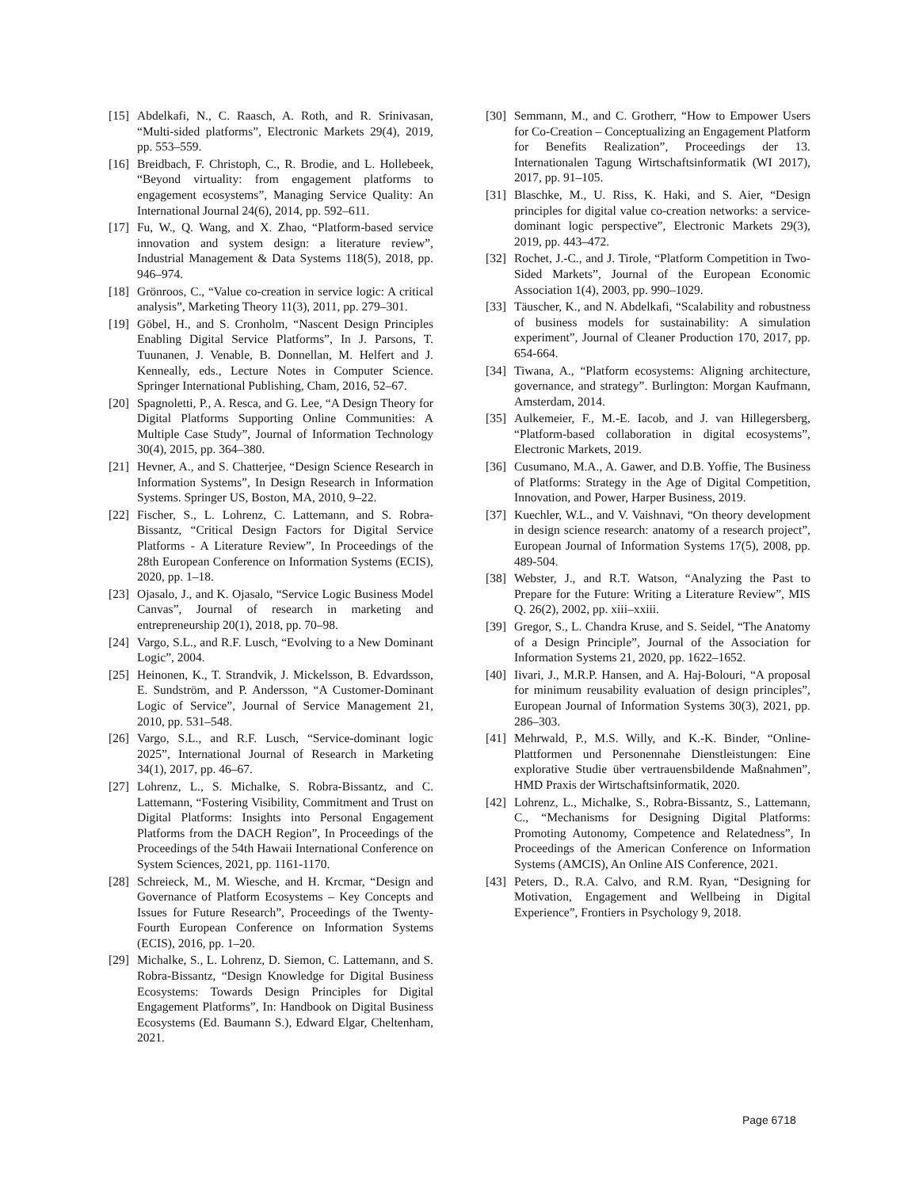[15] Abdelkafi, N., C. Raasch, A. Roth, and R. Srinivasan, “Multi-sided platforms”, Electronic Markets 29(4), 2019, pp. 553–559.
[16] Breidbach, F. Christoph, C., R. Brodie, and L. Hollebeek, “Beyond virtuality: from engagement platforms to engagement ecosystems”, Managing Service Quality: An International Journal 24(6), 2014, pp. 592–611.
[17] Fu, W., Q. Wang, and X. Zhao, “Platform-based service innovation and system design: a literature review”, Industrial Management & Data Systems 118(5), 2018, pp. 946–974.
[18] Grönroos, C., “Value co-creation in service logic: A critical analysis”, Marketing Theory 11(3), 2011, pp. 279–301.
[19] Göbel, H., and S. Cronholm, “Nascent Design Principles Enabling Digital Service Platforms”, In J. Parsons, T. Tuunanen, J. Venable, B. Donnellan, M. Helfert and J. Kenneally, eds., Lecture Notes in Computer Science. Springer International Publishing, Cham, 2016, 52–67.
[20] Spagnoletti, P., A. Resca, and G. Lee, “A Design Theory for Digital Platforms Supporting Online Communities: A Multiple Case Study”, Journal of Information Technology 30(4), 2015, pp. 364–380.
[21] Hevner, A., and S. Chatterjee, “Design Science Research in Information Systems”, In Design Research in Information Systems. Springer US, Boston, MA, 2010, 9–22.
[22] Fischer, S., L. Lohrenz, C. Lattemann, and S. Robra-Bissantz, “Critical Design Factors for Digital Service Platforms - A Literature Review”, In Proceedings of the 28th European Conference on Information Systems (ECIS), 2020, pp. 1–18.
[23] Ojasalo, J., and K. Ojasalo, “Service Logic Business Model Canvas”, Journal of research in marketing and entrepreneurship 20(1), 2018, pp. 70–98.
[24] Vargo, S.L., and R.F. Lusch, “Evolving to a New Dominant Logic”, 2004.
[25] Heinonen, K., T. Strandvik, J. Mickelsson, B. Edvardsson, E. Sundström, and P. Andersson, “A Customer-Dominant Logic of Service”, Journal of Service Management 21, 2010, pp. 531–548.
[26] Vargo, S.L., and R.F. Lusch, “Service-dominant logic 2025”, International Journal of Research in Marketing 34(1), 2017, pp. 46–67.
[27] Lohrenz, L., S. Michalke, S. Robra-Bissantz, and C. Lattemann, “Fostering Visibility, Commitment and Trust on Digital Platforms: Insights into Personal Engagement Platforms from the DACH Region”, In Proceedings of the Proceedings of the 54th Hawaii International Conference on System Sciences, 2021, pp. 1161-1170.
[28] Schreieck, M., M. Wiesche, and H. Krcmar, “Design and Governance of Platform Ecosystems – Key Concepts and Issues for Future Research”, Proceedings of the Twenty-Fourth European Conference on Information Systems (ECIS), 2016, pp. 1–20.
[29] Michalke, S., L. Lohrenz, D. Siemon, C. Lattemann, and S. Robra-Bissantz, “Design Knowledge for Digital Business Ecosystems: Towards Design Principles for Digital Engagement Platforms”, In: Handbook on Digital Business Ecosystems (Ed. Baumann S.), Edward Elgar, Cheltenham, 2021.
[30] Semmann, M., and C. Grotherr, “How to Empower Users for Co-Creation – Conceptualizing an Engagement Platform for Benefits Realization”, Proceedings der 13. Internationalen Tagung Wirtschaftsinformatik (WI 2017), 2017, pp. 91–105.
[31] Blaschke, M., U. Riss, K. Haki, and S. Aier, “Design principles for digital value co-creation networks: a service-dominant logic perspective”, Electronic Markets 29(3), 2019, pp. 443–472.
[32] Rochet, J.-C., and J. Tirole, “Platform Competition in Two-Sided Markets”, Journal of the European Economic Association 1(4), 2003, pp. 990–1029.
[33] Täuscher, K., and N. Abdelkafi, “Scalability and robustness of business models for sustainability: A simulation experiment”, Journal of Cleaner Production 170, 2017, pp. 654-664.
[34] Tiwana, A., “Platform ecosystems: Aligning architecture, governance, and strategy”. Burlington: Morgan Kaufmann, Amsterdam, 2014.
[35] Aulkemeier, F., M.-E. Iacob, and J. van Hillegersberg, “Platform-based collaboration in digital ecosystems”, Electronic Markets, 2019.
[36] Cusumano, M.A., A. Gawer, and D.B. Yoffie, The Business of Platforms: Strategy in the Age of Digital Competition, Innovation, and Power, Harper Business, 2019.
[37] Kuechler, W.L., and V. Vaishnavi, “On theory development in design science research: anatomy of a research project”, European Journal of Information Systems 17(5), 2008, pp. 489-504.
[38] Webster, J., and R.T. Watson, “Analyzing the Past to Prepare for the Future: Writing a Literature Review”, MIS Q. 26(2), 2002, pp. xiii–xxiii.
[39] Gregor, S., L. Chandra Kruse, and S. Seidel, “The Anatomy of a Design Principle”, Journal of the Association for Information Systems 21, 2020, pp. 1622–1652.
[40] Iivari, J., M.R.P. Hansen, and A. Haj-Bolouri, “A proposal for minimum reusability evaluation of design principles”, European Journal of Information Systems 30(3), 2021, pp. 286–303.
[41] Mehrwald, P., M.S. Willy, and K.-K. Binder, “Online-Plattformen und Personennahe Dienstleistungen: Eine explorative Studie über vertrauensbildende Maßnahmen”, HMD Praxis der Wirtschaftsinformatik, 2020.
[42] Lohrenz, L., Michalke, S., Robra-Bissantz, S., Lattemann, C., “Mechanisms for Designing Digital Platforms: Promoting Autonomy, Competence and Relatedness”, In Proceedings of the American Conference on Information Systems (AMCIS), An Online AIS Conference, 2021.
[43] Peters, D., R.A. Calvo, and R.M. Ryan, “Designing for Motivation, Engagement and Wellbeing in Digital Experience”, Frontiers in Psychology 9, 2018.
Page 6718